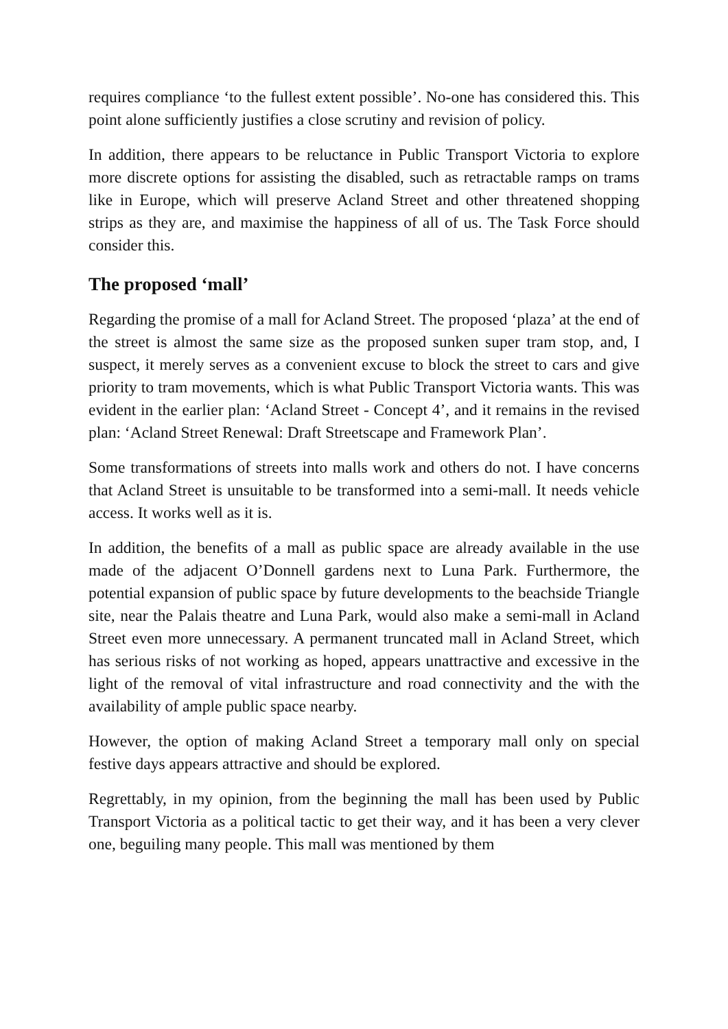requires compliance ‘to the fullest extent possible’. No-one has considered this. This point alone sufficiently justifies a close scrutiny and revision of policy.
In addition, there appears to be reluctance in Public Transport Victoria to explore more discrete options for assisting the disabled, such as retractable ramps on trams like in Europe, which will preserve Acland Street and other threatened shopping strips as they are, and maximise the happiness of all of us. The Task Force should consider this.
The proposed ‘mall’
Regarding the promise of a mall for Acland Street. The proposed ‘plaza’ at the end of the street is almost the same size as the proposed sunken super tram stop, and, I suspect, it merely serves as a convenient excuse to block the street to cars and give priority to tram movements, which is what Public Transport Victoria wants. This was evident in the earlier plan: ‘Acland Street - Concept 4’, and it remains in the revised plan: ‘Acland Street Renewal: Draft Streetscape and Framework Plan’.
Some transformations of streets into malls work and others do not. I have concerns that Acland Street is unsuitable to be transformed into a semi-mall. It needs vehicle access. It works well as it is.
In addition, the benefits of a mall as public space are already available in the use made of the adjacent O’Donnell gardens next to Luna Park. Furthermore, the potential expansion of public space by future developments to the beachside Triangle site, near the Palais theatre and Luna Park, would also make a semi-mall in Acland Street even more unnecessary. A permanent truncated mall in Acland Street, which has serious risks of not working as hoped, appears unattractive and excessive in the light of the removal of vital infrastructure and road connectivity and the with the availability of ample public space nearby.
However, the option of making Acland Street a temporary mall only on special festive days appears attractive and should be explored.
Regrettably, in my opinion, from the beginning the mall has been used by Public Transport Victoria as a political tactic to get their way, and it has been a very clever one, beguiling many people. This mall was mentioned by them